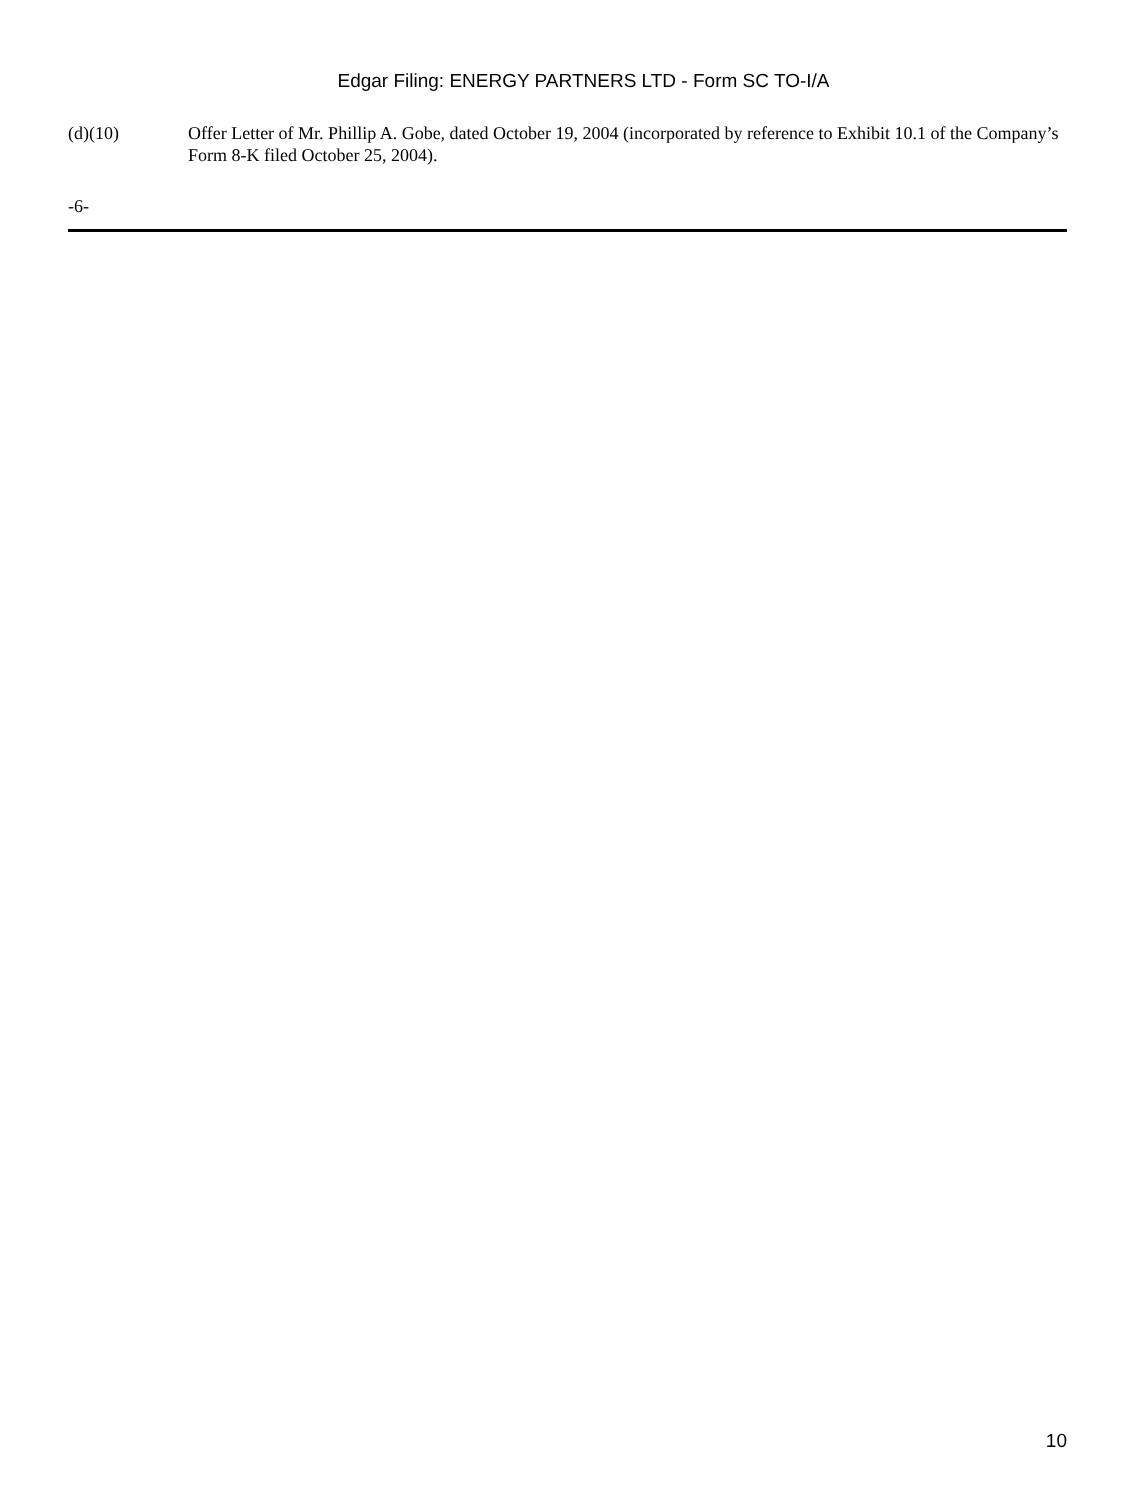Edgar Filing: ENERGY PARTNERS LTD - Form SC TO-I/A
(d)(10) Offer Letter of Mr. Phillip A. Gobe, dated October 19, 2004 (incorporated by reference to Exhibit 10.1 of the Company’s Form 8-K filed October 25, 2004).
-6-
10